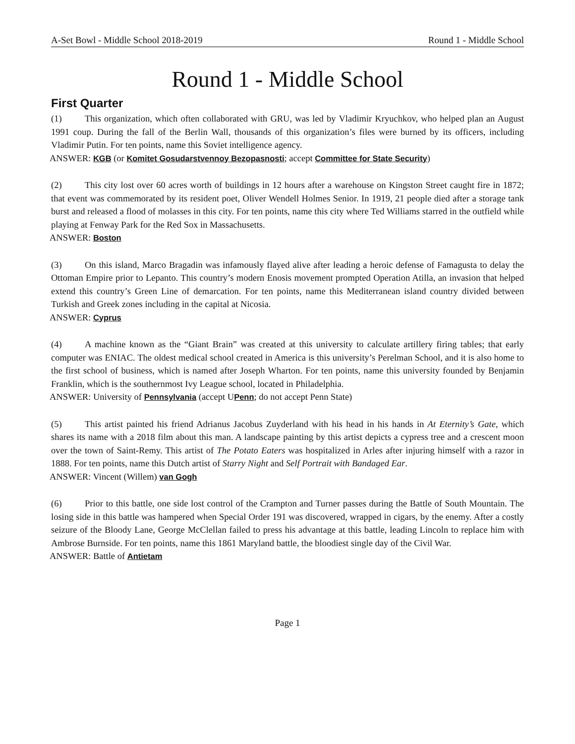A-Set Bowl - Middle School 2018-2019 Round 1 - Middle School
Round 1 - Middle School
First Quarter
(1) This organization, which often collaborated with GRU, was led by Vladimir Kryuchkov, who helped plan an August 1991 coup. During the fall of the Berlin Wall, thousands of this organization’s files were burned by its officers, including Vladimir Putin. For ten points, name this Soviet intelligence agency.
ANSWER: KGB (or Komitet Gosudarstvennoy Bezopasnosti; accept Committee for State Security)
(2) This city lost over 60 acres worth of buildings in 12 hours after a warehouse on Kingston Street caught fire in 1872; that event was commemorated by its resident poet, Oliver Wendell Holmes Senior. In 1919, 21 people died after a storage tank burst and released a flood of molasses in this city. For ten points, name this city where Ted Williams starred in the outfield while playing at Fenway Park for the Red Sox in Massachusetts.
ANSWER: Boston
(3) On this island, Marco Bragadin was infamously flayed alive after leading a heroic defense of Famagusta to delay the Ottoman Empire prior to Lepanto. This country’s modern Enosis movement prompted Operation Atilla, an invasion that helped extend this country’s Green Line of demarcation. For ten points, name this Mediterranean island country divided between Turkish and Greek zones including in the capital at Nicosia.
ANSWER: Cyprus
(4) A machine known as the “Giant Brain” was created at this university to calculate artillery firing tables; that early computer was ENIAC. The oldest medical school created in America is this university’s Perelman School, and it is also home to the first school of business, which is named after Joseph Wharton. For ten points, name this university founded by Benjamin Franklin, which is the southernmost Ivy League school, located in Philadelphia.
ANSWER: University of Pennsylvania (accept UPenn; do not accept Penn State)
(5) This artist painted his friend Adrianus Jacobus Zuyderland with his head in his hands in At Eternity’s Gate, which shares its name with a 2018 film about this man. A landscape painting by this artist depicts a cypress tree and a crescent moon over the town of Saint-Remy. This artist of The Potato Eaters was hospitalized in Arles after injuring himself with a razor in 1888. For ten points, name this Dutch artist of Starry Night and Self Portrait with Bandaged Ear.
ANSWER: Vincent (Willem) van Gogh
(6) Prior to this battle, one side lost control of the Crampton and Turner passes during the Battle of South Mountain. The losing side in this battle was hampered when Special Order 191 was discovered, wrapped in cigars, by the enemy. After a costly seizure of the Bloody Lane, George McClellan failed to press his advantage at this battle, leading Lincoln to replace him with Ambrose Burnside. For ten points, name this 1861 Maryland battle, the bloodiest single day of the Civil War.
ANSWER: Battle of Antietam
Page 1